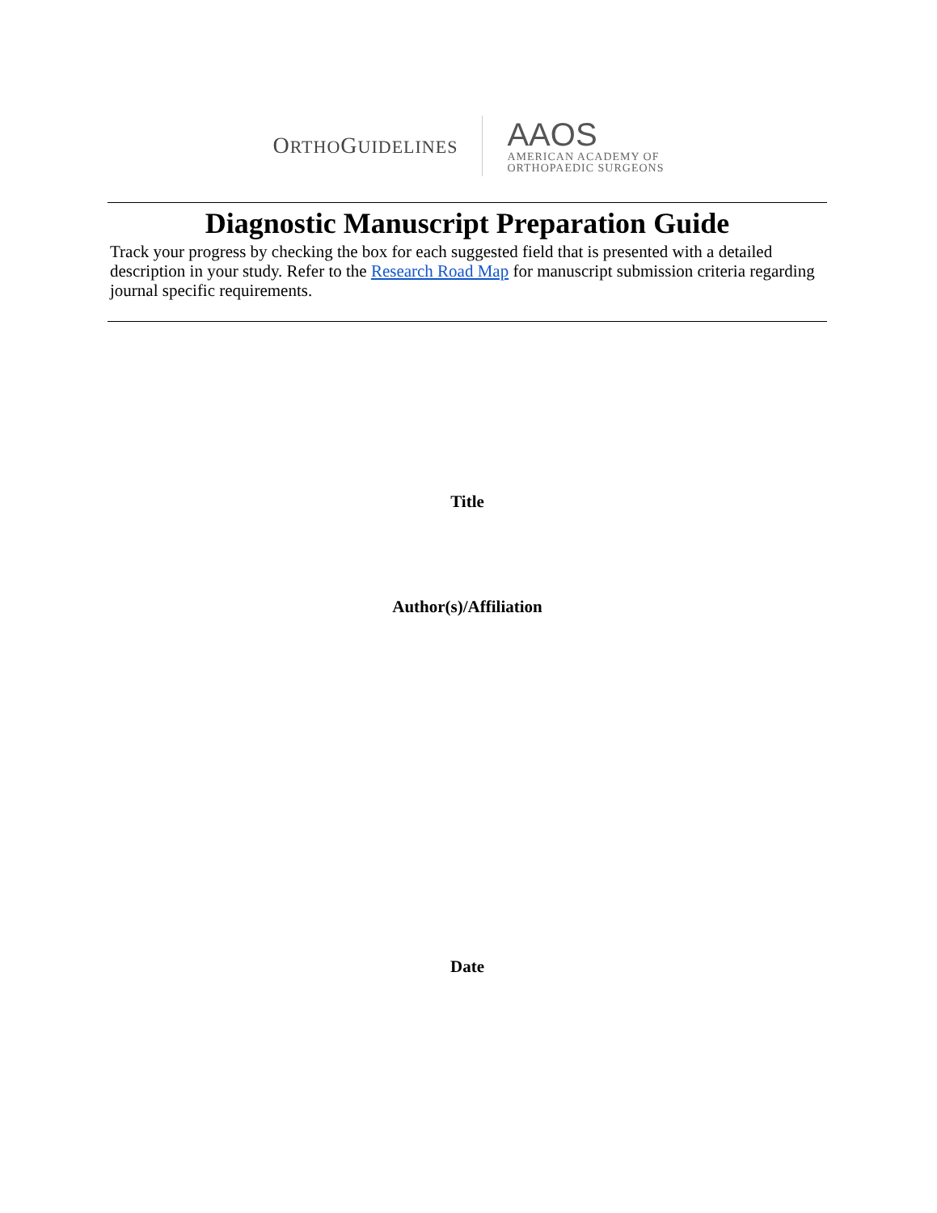ORTHOGUIDELINES
AAOS
AMERICAN ACADEMY OF
ORTHOPAEDIC SURGEONS
Diagnostic Manuscript Preparation Guide
Track your progress by checking the box for each suggested field that is presented with a detailed description in your study. Refer to the Research Road Map for manuscript submission criteria regarding journal specific requirements.
Title
Author(s)/Affiliation
Date